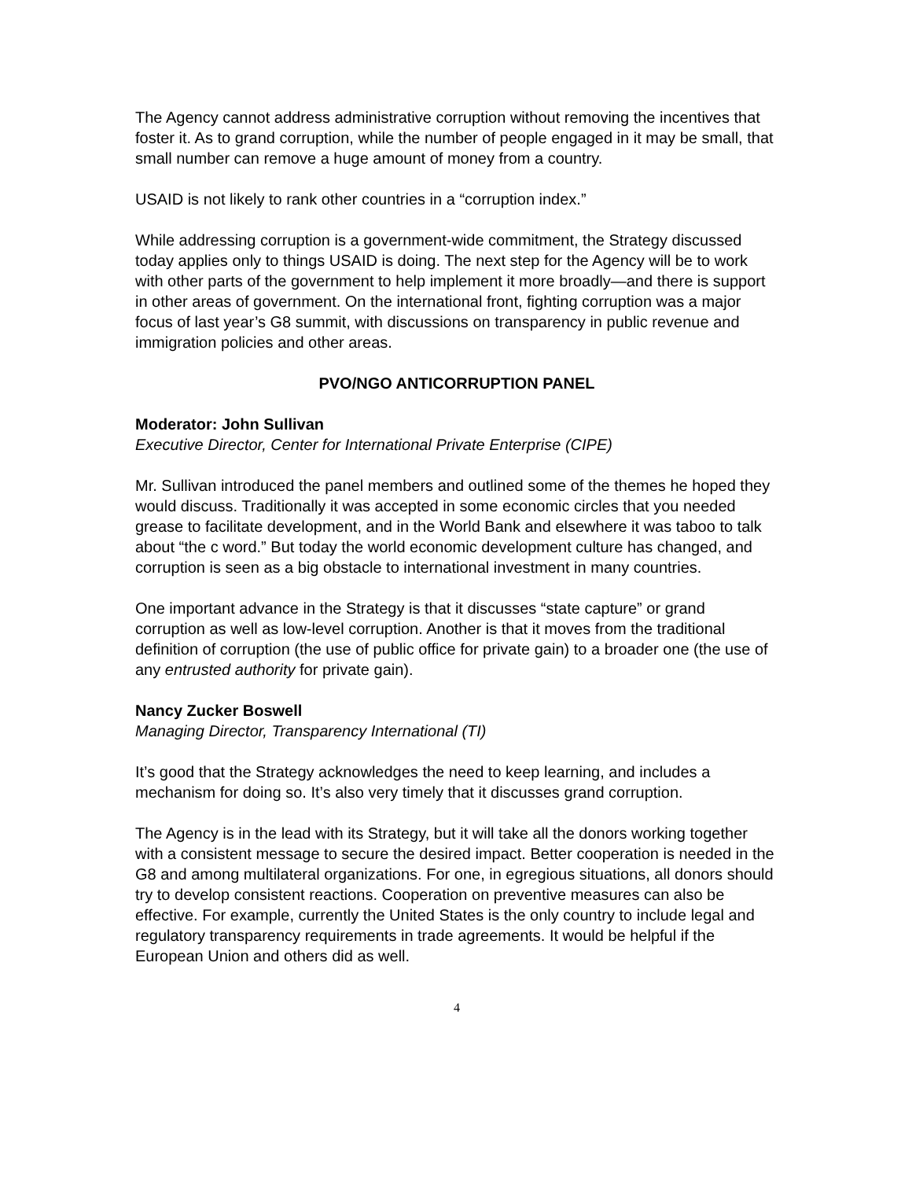The Agency cannot address administrative corruption without removing the incentives that foster it. As to grand corruption, while the number of people engaged in it may be small, that small number can remove a huge amount of money from a country.
USAID is not likely to rank other countries in a “corruption index.”
While addressing corruption is a government-wide commitment, the Strategy discussed today applies only to things USAID is doing. The next step for the Agency will be to work with other parts of the government to help implement it more broadly—and there is support in other areas of government. On the international front, fighting corruption was a major focus of last year’s G8 summit, with discussions on transparency in public revenue and immigration policies and other areas.
PVO/NGO ANTICORRUPTION PANEL
Moderator: John Sullivan
Executive Director, Center for International Private Enterprise (CIPE)
Mr. Sullivan introduced the panel members and outlined some of the themes he hoped they would discuss. Traditionally it was accepted in some economic circles that you needed grease to facilitate development, and in the World Bank and elsewhere it was taboo to talk about “the c word.” But today the world economic development culture has changed, and corruption is seen as a big obstacle to international investment in many countries.
One important advance in the Strategy is that it discusses “state capture” or grand corruption as well as low-level corruption. Another is that it moves from the traditional definition of corruption (the use of public office for private gain) to a broader one (the use of any entrusted authority for private gain).
Nancy Zucker Boswell
Managing Director, Transparency International (TI)
It’s good that the Strategy acknowledges the need to keep learning, and includes a mechanism for doing so. It’s also very timely that it discusses grand corruption.
The Agency is in the lead with its Strategy, but it will take all the donors working together with a consistent message to secure the desired impact. Better cooperation is needed in the G8 and among multilateral organizations. For one, in egregious situations, all donors should try to develop consistent reactions. Cooperation on preventive measures can also be effective. For example, currently the United States is the only country to include legal and regulatory transparency requirements in trade agreements. It would be helpful if the European Union and others did as well.
4